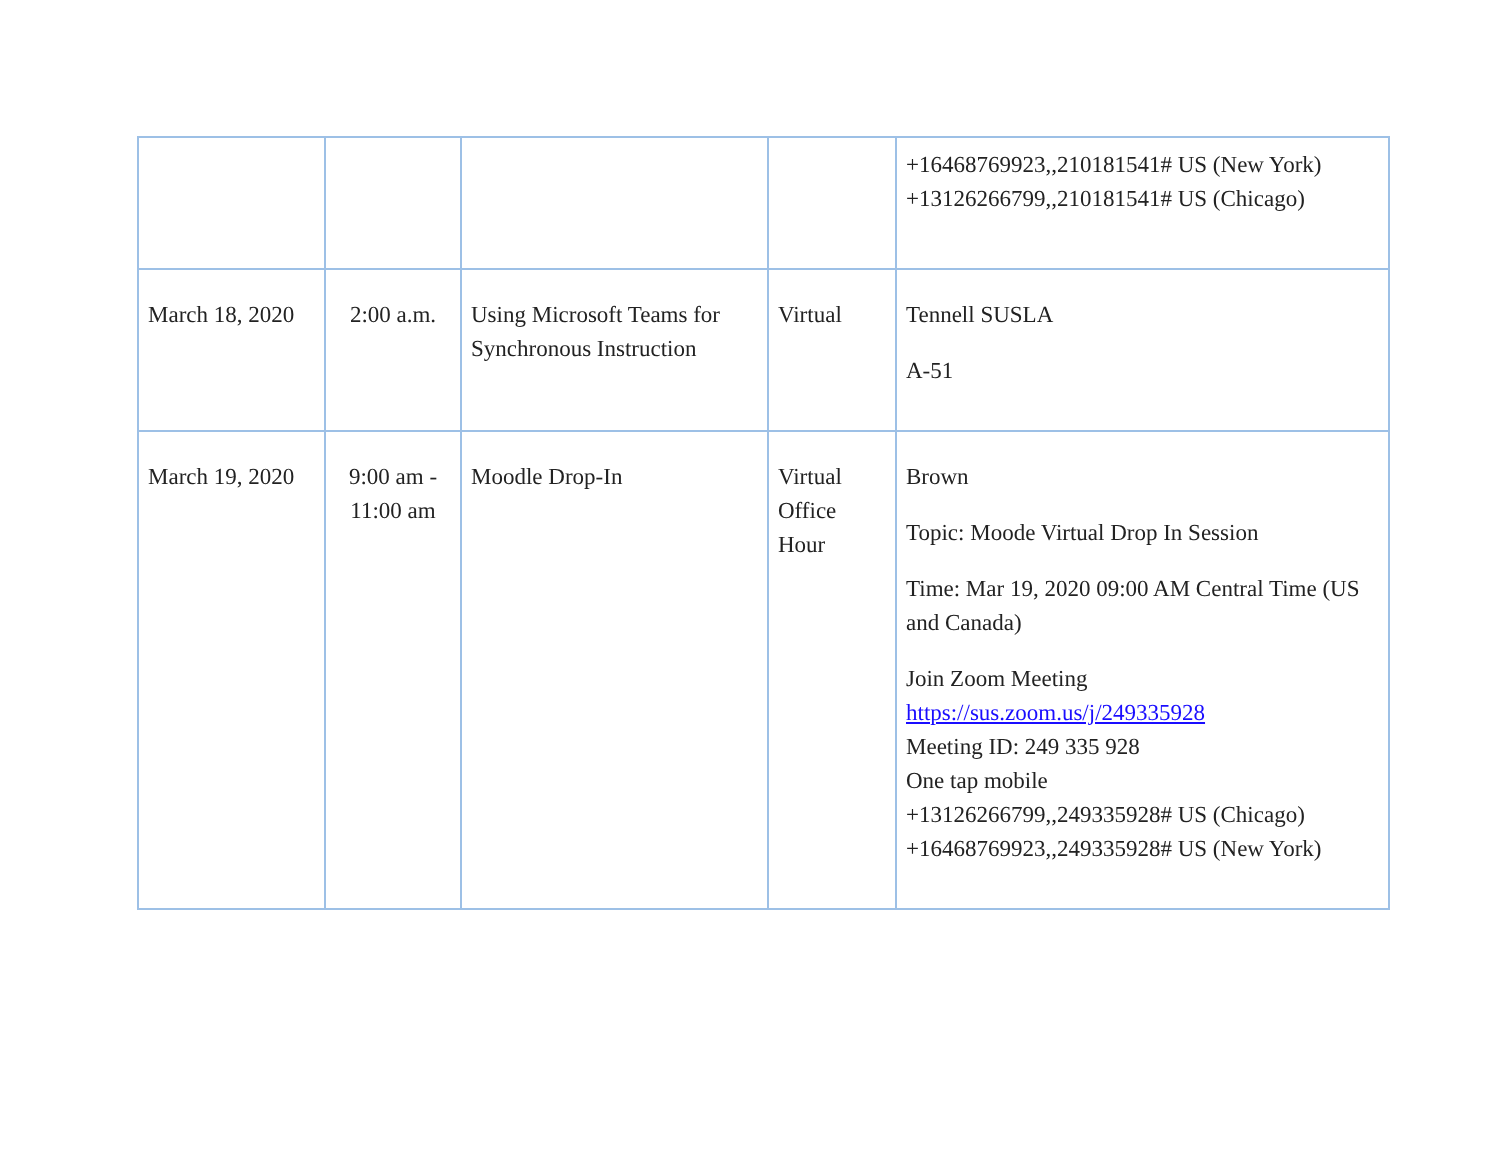| | | | | +16468769923,,210181541# US (New York) +13126266799,,210181541# US (Chicago) |
| March 18, 2020 | 2:00 a.m. | Using Microsoft Teams for Synchronous Instruction | Virtual | Tennell SUSLA A-51 |
| March 19, 2020 | 9:00 am - 11:00 am | Moodle Drop-In | Virtual Office Hour | Brown Topic: Moode Virtual Drop In Session Time: Mar 19, 2020 09:00 AM Central Time (US and Canada) Join Zoom Meeting https://sus.zoom.us/j/249335928 Meeting ID: 249 335 928 One tap mobile +13126266799,,249335928# US (Chicago) +16468769923,,249335928# US (New York) |